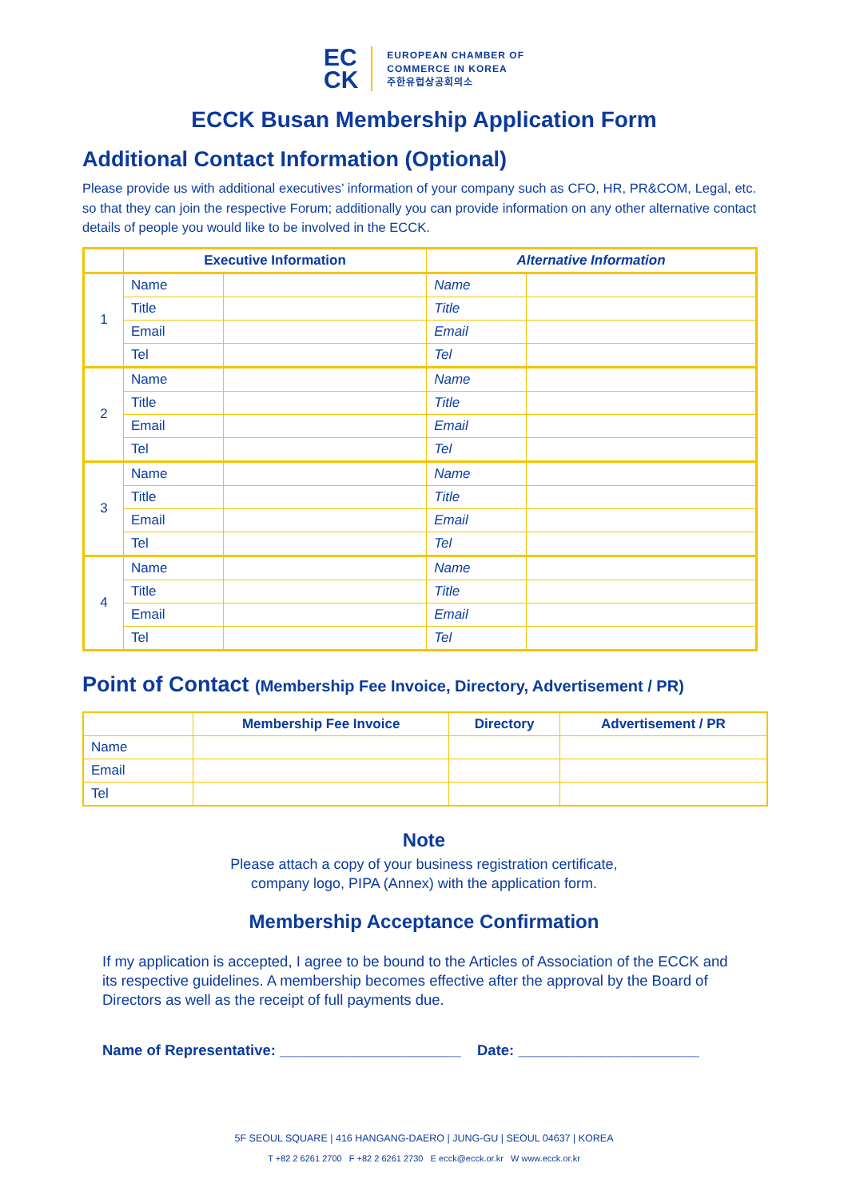EC
CK
EUROPEAN CHAMBER OF
COMMERCE IN KOREA
주한유럽상공회의소
ECCK Busan Membership Application Form
Additional Contact Information (Optional)
Please provide us with additional executives’ information of your company such as CFO, HR, PR&COM, Legal, etc. so that they can join the respective Forum; additionally you can provide information on any other alternative contact details of people you would like to be involved in the ECCK.
| | Executive Information | | Alternative Information | |
| --- | --- | --- | --- | --- |
| 1 | Name | | Name | |
| | Title | | Title | |
| | Email | | Email | |
| | Tel | | Tel | |
| 2 | Name | | Name | |
| | Title | | Title | |
| | Email | | Email | |
| | Tel | | Tel | |
| 3 | Name | | Name | |
| | Title | | Title | |
| | Email | | Email | |
| | Tel | | Tel | |
| 4 | Name | | Name | |
| | Title | | Title | |
| | Email | | Email | |
| | Tel | | Tel | |
Point of Contact (Membership Fee Invoice, Directory, Advertisement / PR)
| | Membership Fee Invoice | Directory | Advertisement / PR |
| --- | --- | --- | --- |
| Name | | | |
| Email | | | |
| Tel | | | |
Note
Please attach a copy of your business registration certificate,
company logo, PIPA (Annex) with the application form.
Membership Acceptance Confirmation
If my application is accepted, I agree to be bound to the Articles of Association of the ECCK and its respective guidelines. A membership becomes effective after the approval by the Board of Directors as well as the receipt of full payments due.
Name of Representative: ______________________ Date: ______________________
5F SEOUL SQUARE | 416 HANGANG-DAERO | JUNG-GU | SEOUL 04637 | KOREA
T +82 2 6261 2700 F +82 2 6261 2730 E ecck@ecck.or.kr W www.ecck.or.kr